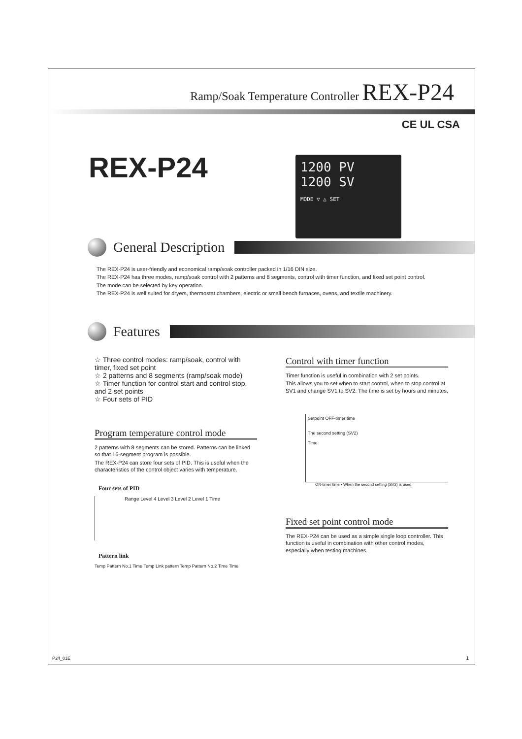Ramp/Soak Temperature Controller REX-P24
CE UL CSA
REX-P24
1200 PV
1200 SV
MODE ▽ △ SET
General Description
The REX-P24 is user-friendly and economical ramp/soak controller packed in 1/16 DIN size.
The REX-P24 has three modes, ramp/soak control with 2 patterns and 8 segments, control with timer function, and fixed set point control.
The mode can be selected by key operation.
The REX-P24 is well suited for dryers, thermostat chambers, electric or small bench furnaces, ovens, and textile machinery.
Features
☆ Three control modes: ramp/soak, control with timer, fixed set point
☆ 2 patterns and 8 segments (ramp/soak mode)
☆ Timer function for control start and control stop, and 2 set points
☆ Four sets of PID
Program temperature control mode
2 patterns with 8 segments can be stored. Patterns can be linked so that 16-segment program is possible.
The REX-P24 can store four sets of PID. This is useful when the characteristics of the control object varies with temperature.
Four sets of PID
Range Level 4 Level 3 Level 2 Level 1 Time
Pattern link
Temp Pattern No.1 Time Temp Link pattern Temp Pattern No.2 Time Time
Control with timer function
Timer function is useful in combination with 2 set points.
This allows you to set when to start control, when to stop control at SV1 and change SV1 to SV2. The time is set by hours and minutes.
Setpoint OFF-timer time
The second setting (SV2)
Time
ON-timer time • When the second setting (SV2) is used.
Fixed set point control mode
The REX-P24 can be used as a simple single loop controller. This function is useful in combination with other control modes, especially when testing machines.
P24_01E 1